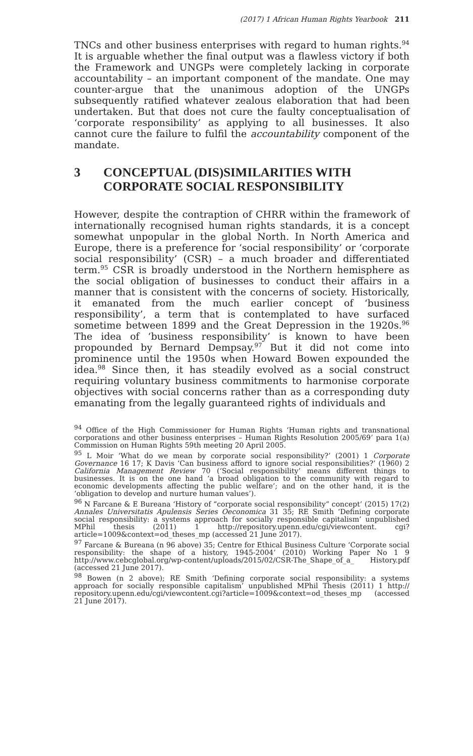(2017) 1 African Human Rights Yearbook 211
TNCs and other business enterprises with regard to human rights.<sup>94</sup> It is arguable whether the final output was a flawless victory if both the Framework and UNGPs were completely lacking in corporate accountability – an important component of the mandate. One may counter-argue that the unanimous adoption of the UNGPs subsequently ratified whatever zealous elaboration that had been undertaken. But that does not cure the faulty conceptualisation of ‘corporate responsibility’ as applying to all businesses. It also cannot cure the failure to fulfil the accountability component of the mandate.
3 CONCEPTUAL (DIS)SIMILARITIES WITH CORPORATE SOCIAL RESPONSIBILITY
However, despite the contraption of CHRR within the framework of internationally recognised human rights standards, it is a concept somewhat unpopular in the global North. In North America and Europe, there is a preference for ‘social responsibility’ or ‘corporate social responsibility’ (CSR) – a much broader and differentiated term.<sup>95</sup> CSR is broadly understood in the Northern hemisphere as the social obligation of businesses to conduct their affairs in a manner that is consistent with the concerns of society. Historically, it emanated from the much earlier concept of ‘business responsibility’, a term that is contemplated to have surfaced sometime between 1899 and the Great Depression in the 1920s.<sup>96</sup> The idea of ‘business responsibility’ is known to have been propounded by Bernard Dempsay.<sup>97</sup> But it did not come into prominence until the 1950s when Howard Bowen expounded the idea.<sup>98</sup> Since then, it has steadily evolved as a social construct requiring voluntary business commitments to harmonise corporate objectives with social concerns rather than as a corresponding duty emanating from the legally guaranteed rights of individuals and
<sup>94</sup> Office of the High Commissioner for Human Rights ‘Human rights and transnational corporations and other business enterprises – Human Rights Resolution 2005/69’ para 1(a) Commission on Human Rights 59th meeting 20 April 2005.
<sup>95</sup> L Moir ‘What do we mean by corporate social responsibility?’ (2001) 1 Corporate Governance 16 17; K Davis ‘Can business afford to ignore social responsibilities?’ (1960) 2 California Management Review 70 (‘Social responsibility’ means different things to businesses. It is on the one hand ‘a broad obligation to the community with regard to economic developments affecting the public welfare’; and on the other hand, it is the ‘obligation to develop and nurture human values’).
<sup>96</sup> N Farcane & E Bureana ‘History of “corporate social responsibility” concept’ (2015) 17(2) Annales Universitatis Apulensis Series Oeconomica 31 35; RE Smith ‘Defining corporate social responsibility: a systems approach for socially responsible capitalism’ unpublished MPhil thesis (2011) 1 http://repository.upenn.edu/cgi/viewcontent. cgi?article=1009&context=od_theses_mp (accessed 21 June 2017).
<sup>97</sup> Farcane & Bureana (n 96 above) 35; Centre for Ethical Business Culture ‘Corporate social responsibility: the shape of a history, 1945-2004’ (2010) Working Paper No 1 9 http://www.cebcglobal.org/wp-content/uploads/2015/02/CSR-The_Shape_of_a_ History.pdf (accessed 21 June 2017).
<sup>98</sup> Bowen (n 2 above); RE Smith ‘Defining corporate social responsibility: a systems approach for socially responsible capitalism’ unpublished MPhil Thesis (2011) 1 http:// repository.upenn.edu/cgi/viewcontent.cgi?article=1009&context=od_theses_mp (accessed 21 June 2017).